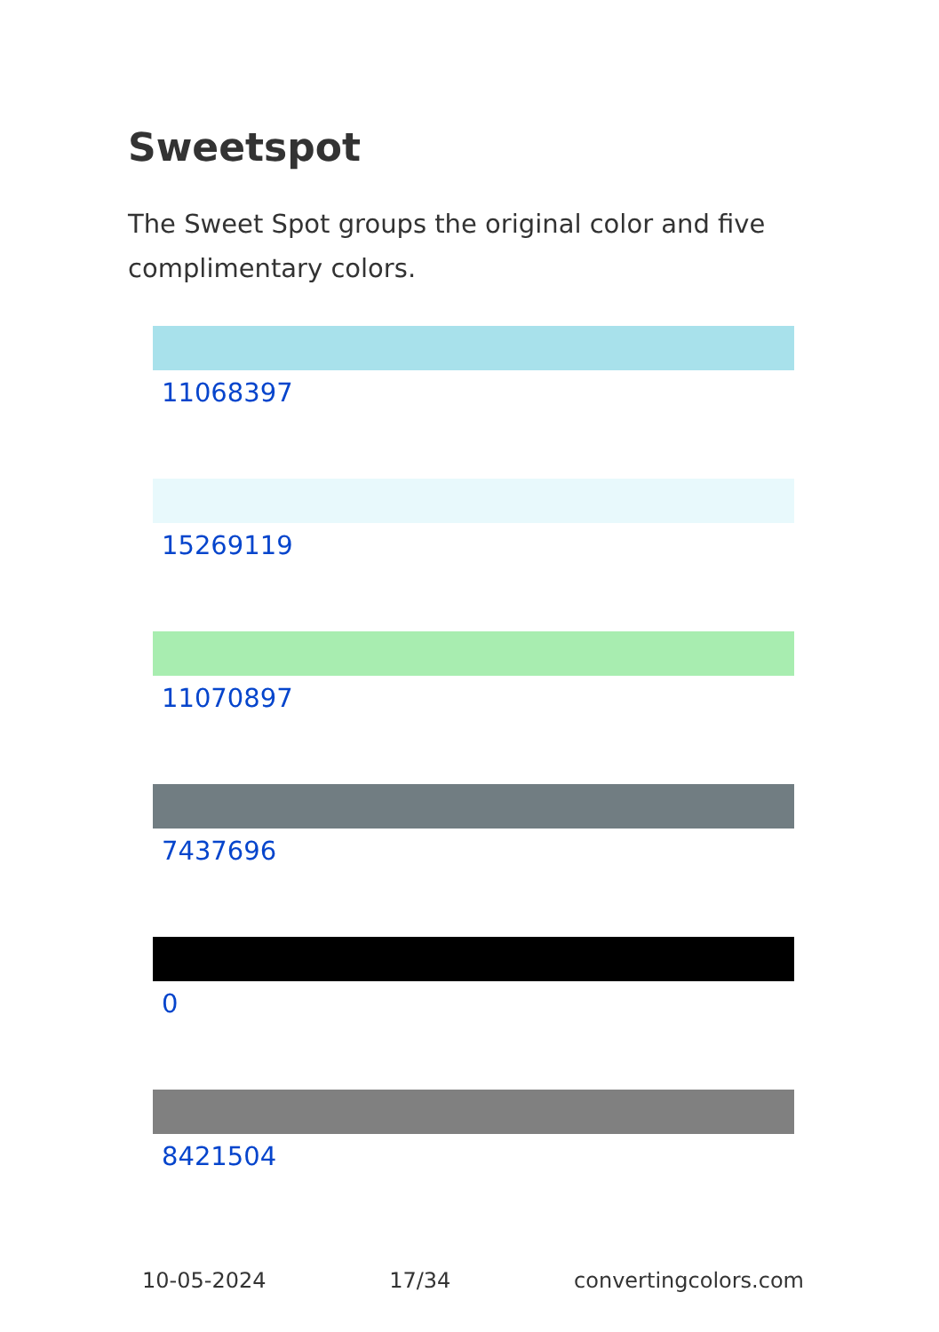Sweetspot
The Sweet Spot groups the original color and five complimentary colors.
11068397
15269119
11070897
7437696
0
8421504
10-05-2024 17/34 convertingcolors.com